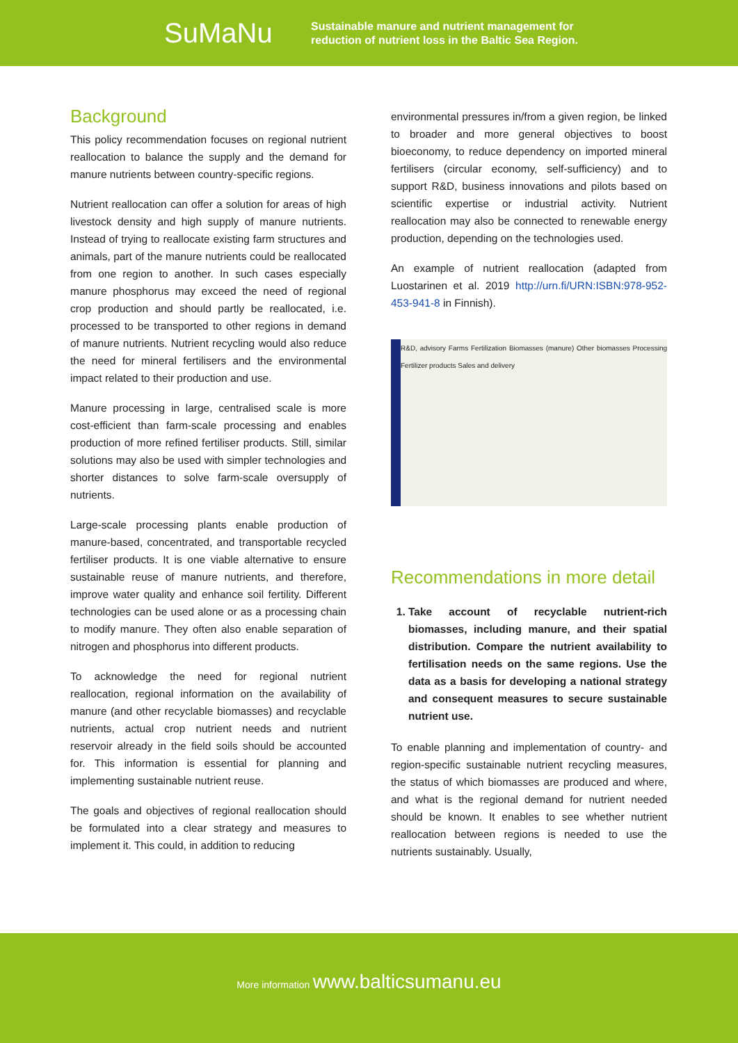SuMaNu
Sustainable manure and nutrient management for
reduction of nutrient loss in the Baltic Sea Region.
Background
This policy recommendation focuses on regional nutrient reallocation to balance the supply and the demand for manure nutrients between country-specific regions.
Nutrient reallocation can offer a solution for areas of high livestock density and high supply of manure nutrients. Instead of trying to reallocate existing farm structures and animals, part of the manure nutrients could be reallocated from one region to another. In such cases especially manure phosphorus may exceed the need of regional crop production and should partly be reallocated, i.e. processed to be transported to other regions in demand of manure nutrients. Nutrient recycling would also reduce the need for mineral fertilisers and the environmental impact related to their production and use.
Manure processing in large, centralised scale is more cost-efficient than farm-scale processing and enables production of more refined fertiliser products. Still, similar solutions may also be used with simpler technologies and shorter distances to solve farm-scale oversupply of nutrients.
Large-scale processing plants enable production of manure-based, concentrated, and transportable recycled fertiliser products. It is one viable alternative to ensure sustainable reuse of manure nutrients, and therefore, improve water quality and enhance soil fertility. Different technologies can be used alone or as a processing chain to modify manure. They often also enable separation of nitrogen and phosphorus into different products.
To acknowledge the need for regional nutrient reallocation, regional information on the availability of manure (and other recyclable biomasses) and recyclable nutrients, actual crop nutrient needs and nutrient reservoir already in the field soils should be accounted for. This information is essential for planning and implementing sustainable nutrient reuse.
The goals and objectives of regional reallocation should be formulated into a clear strategy and measures to implement it. This could, in addition to reducing
environmental pressures in/from a given region, be linked to broader and more general objectives to boost bioeconomy, to reduce dependency on imported mineral fertilisers (circular economy, self-sufficiency) and to support R&D, business innovations and pilots based on scientific expertise or industrial activity. Nutrient reallocation may also be connected to renewable energy production, depending on the technologies used.
An example of nutrient reallocation (adapted from Luostarinen et al. 2019 http://urn.fi/URN:ISBN:978-952-453-941-8 in Finnish).
R&D, advisory Farms Fertilization Biomasses (manure) Other biomasses Processing Fertilizer products Sales and delivery
Recommendations in more detail
1. Take account of recyclable nutrient-rich biomasses, including manure, and their spatial distribution. Compare the nutrient availability to fertilisation needs on the same regions. Use the data as a basis for developing a national strategy and consequent measures to secure sustainable nutrient use.
To enable planning and implementation of country- and region-specific sustainable nutrient recycling measures, the status of which biomasses are produced and where, and what is the regional demand for nutrient needed should be known. It enables to see whether nutrient reallocation between regions is needed to use the nutrients sustainably. Usually,
More information www.balticsumanu.eu